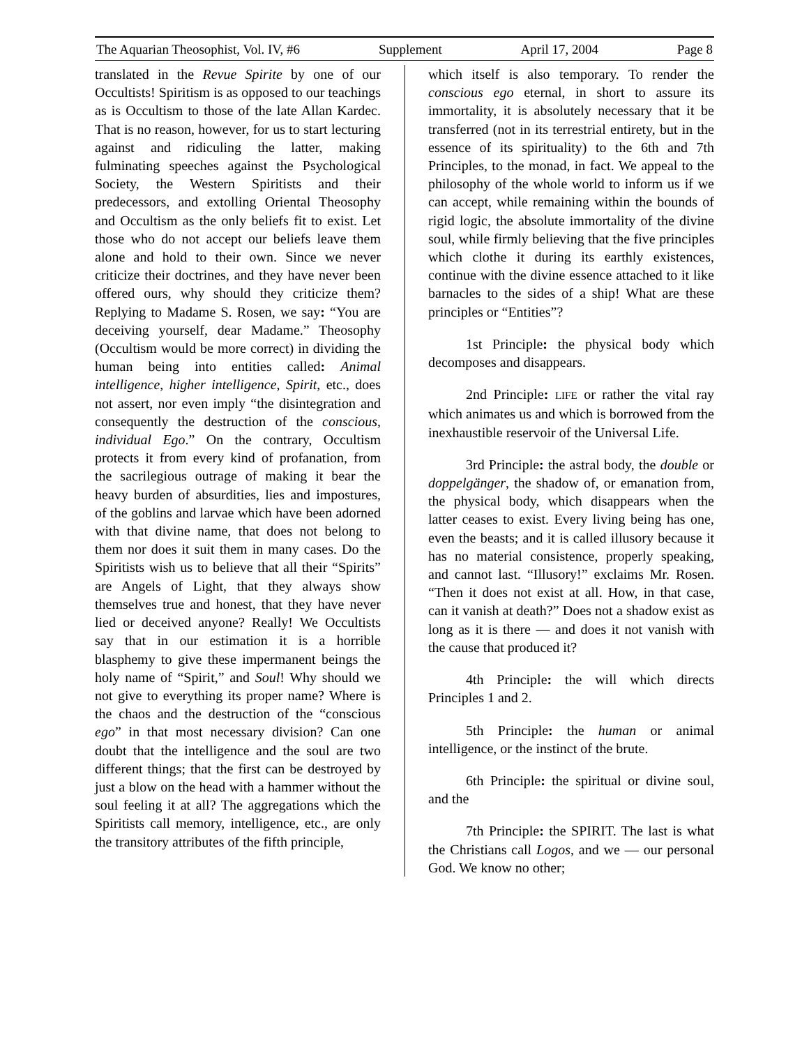The Aquarian Theosophist, Vol. IV, #6 Supplement April 17, 2004 Page 8
translated in the Revue Spirite by one of our Occultists! Spiritism is as opposed to our teachings as is Occultism to those of the late Allan Kardec. That is no reason, however, for us to start lecturing against and ridiculing the latter, making fulminating speeches against the Psychological Society, the Western Spiritists and their predecessors, and extolling Oriental Theosophy and Occultism as the only beliefs fit to exist. Let those who do not accept our beliefs leave them alone and hold to their own. Since we never criticize their doctrines, and they have never been offered ours, why should they criticize them? Replying to Madame S. Rosen, we say: “You are deceiving yourself, dear Madame.” Theosophy (Occultism would be more correct) in dividing the human being into entities called: Animal intelligence, higher intelligence, Spirit, etc., does not assert, nor even imply “the disintegration and consequently the destruction of the conscious, individual Ego.” On the contrary, Occultism protects it from every kind of profanation, from the sacrilegious outrage of making it bear the heavy burden of absurdities, lies and impostures, of the goblins and larvae which have been adorned with that divine name, that does not belong to them nor does it suit them in many cases. Do the Spiritists wish us to believe that all their “Spirits” are Angels of Light, that they always show themselves true and honest, that they have never lied or deceived anyone? Really! We Occultists say that in our estimation it is a horrible blasphemy to give these impermanent beings the holy name of “Spirit,” and Soul! Why should we not give to everything its proper name? Where is the chaos and the destruction of the “conscious ego” in that most necessary division? Can one doubt that the intelligence and the soul are two different things; that the first can be destroyed by just a blow on the head with a hammer without the soul feeling it at all? The aggregations which the Spiritists call memory, intelligence, etc., are only the transitory attributes of the fifth principle,
which itself is also temporary. To render the conscious ego eternal, in short to assure its immortality, it is absolutely necessary that it be transferred (not in its terrestrial entirety, but in the essence of its spirituality) to the 6th and 7th Principles, to the monad, in fact. We appeal to the philosophy of the whole world to inform us if we can accept, while remaining within the bounds of rigid logic, the absolute immortality of the divine soul, while firmly believing that the five principles which clothe it during its earthly existences, continue with the divine essence attached to it like barnacles to the sides of a ship! What are these principles or “Entities”?
1st Principle: the physical body which decomposes and disappears.
2nd Principle: LIFE or rather the vital ray which animates us and which is borrowed from the inexhaustible reservoir of the Universal Life.
3rd Principle: the astral body, the double or doppelgänger, the shadow of, or emanation from, the physical body, which disappears when the latter ceases to exist. Every living being has one, even the beasts; and it is called illusory because it has no material consistence, properly speaking, and cannot last. “Illusory!” exclaims Mr. Rosen. “Then it does not exist at all. How, in that case, can it vanish at death?” Does not a shadow exist as long as it is there — and does it not vanish with the cause that produced it?
4th Principle: the will which directs Principles 1 and 2.
5th Principle: the human or animal intelligence, or the instinct of the brute.
6th Principle: the spiritual or divine soul, and the
7th Principle: the SPIRIT. The last is what the Christians call Logos, and we — our personal God. We know no other;